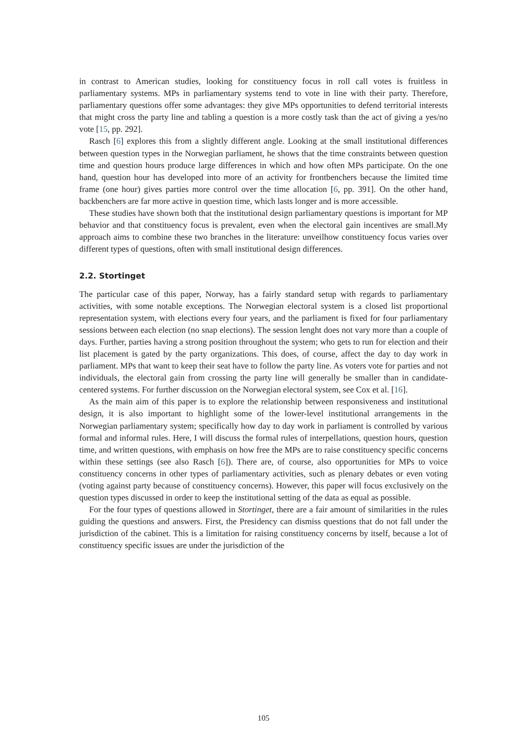in contrast to American studies, looking for constituency focus in roll call votes is fruitless in parliamentary systems. MPs in parliamentary systems tend to vote in line with their party. Therefore, parliamentary questions offer some advantages: they give MPs opportunities to defend territorial interests that might cross the party line and tabling a question is a more costly task than the act of giving a yes/no vote [15, pp. 292].
Rasch [6] explores this from a slightly different angle. Looking at the small institutional differences between question types in the Norwegian parliament, he shows that the time constraints between question time and question hours produce large differences in which and how often MPs participate. On the one hand, question hour has developed into more of an activity for frontbenchers because the limited time frame (one hour) gives parties more control over the time allocation [6, pp. 391]. On the other hand, backbenchers are far more active in question time, which lasts longer and is more accessible.
These studies have shown both that the institutional design parliamentary questions is important for MP behavior and that constituency focus is prevalent, even when the electoral gain incentives are small.My approach aims to combine these two branches in the literature: unveilhow constituency focus varies over different types of questions, often with small institutional design differences.
2.2. Stortinget
The particular case of this paper, Norway, has a fairly standard setup with regards to parliamentary activities, with some notable exceptions. The Norwegian electoral system is a closed list proportional representation system, with elections every four years, and the parliament is fixed for four parliamentary sessions between each election (no snap elections). The session lenght does not vary more than a couple of days. Further, parties having a strong position throughout the system; who gets to run for election and their list placement is gated by the party organizations. This does, of course, affect the day to day work in parliament. MPs that want to keep their seat have to follow the party line. As voters vote for parties and not individuals, the electoral gain from crossing the party line will generally be smaller than in candidate-centered systems. For further discussion on the Norwegian electoral system, see Cox et al. [16].
As the main aim of this paper is to explore the relationship between responsiveness and institutional design, it is also important to highlight some of the lower-level institutional arrangements in the Norwegian parliamentary system; specifically how day to day work in parliament is controlled by various formal and informal rules. Here, I will discuss the formal rules of interpellations, question hours, question time, and written questions, with emphasis on how free the MPs are to raise constituency specific concerns within these settings (see also Rasch [6]). There are, of course, also opportunities for MPs to voice constituency concerns in other types of parliamentary activities, such as plenary debates or even voting (voting against party because of constituency concerns). However, this paper will focus exclusively on the question types discussed in order to keep the institutional setting of the data as equal as possible.
For the four types of questions allowed in Stortinget, there are a fair amount of similarities in the rules guiding the questions and answers. First, the Presidency can dismiss questions that do not fall under the jurisdiction of the cabinet. This is a limitation for raising constituency concerns by itself, because a lot of constituency specific issues are under the jurisdiction of the
105